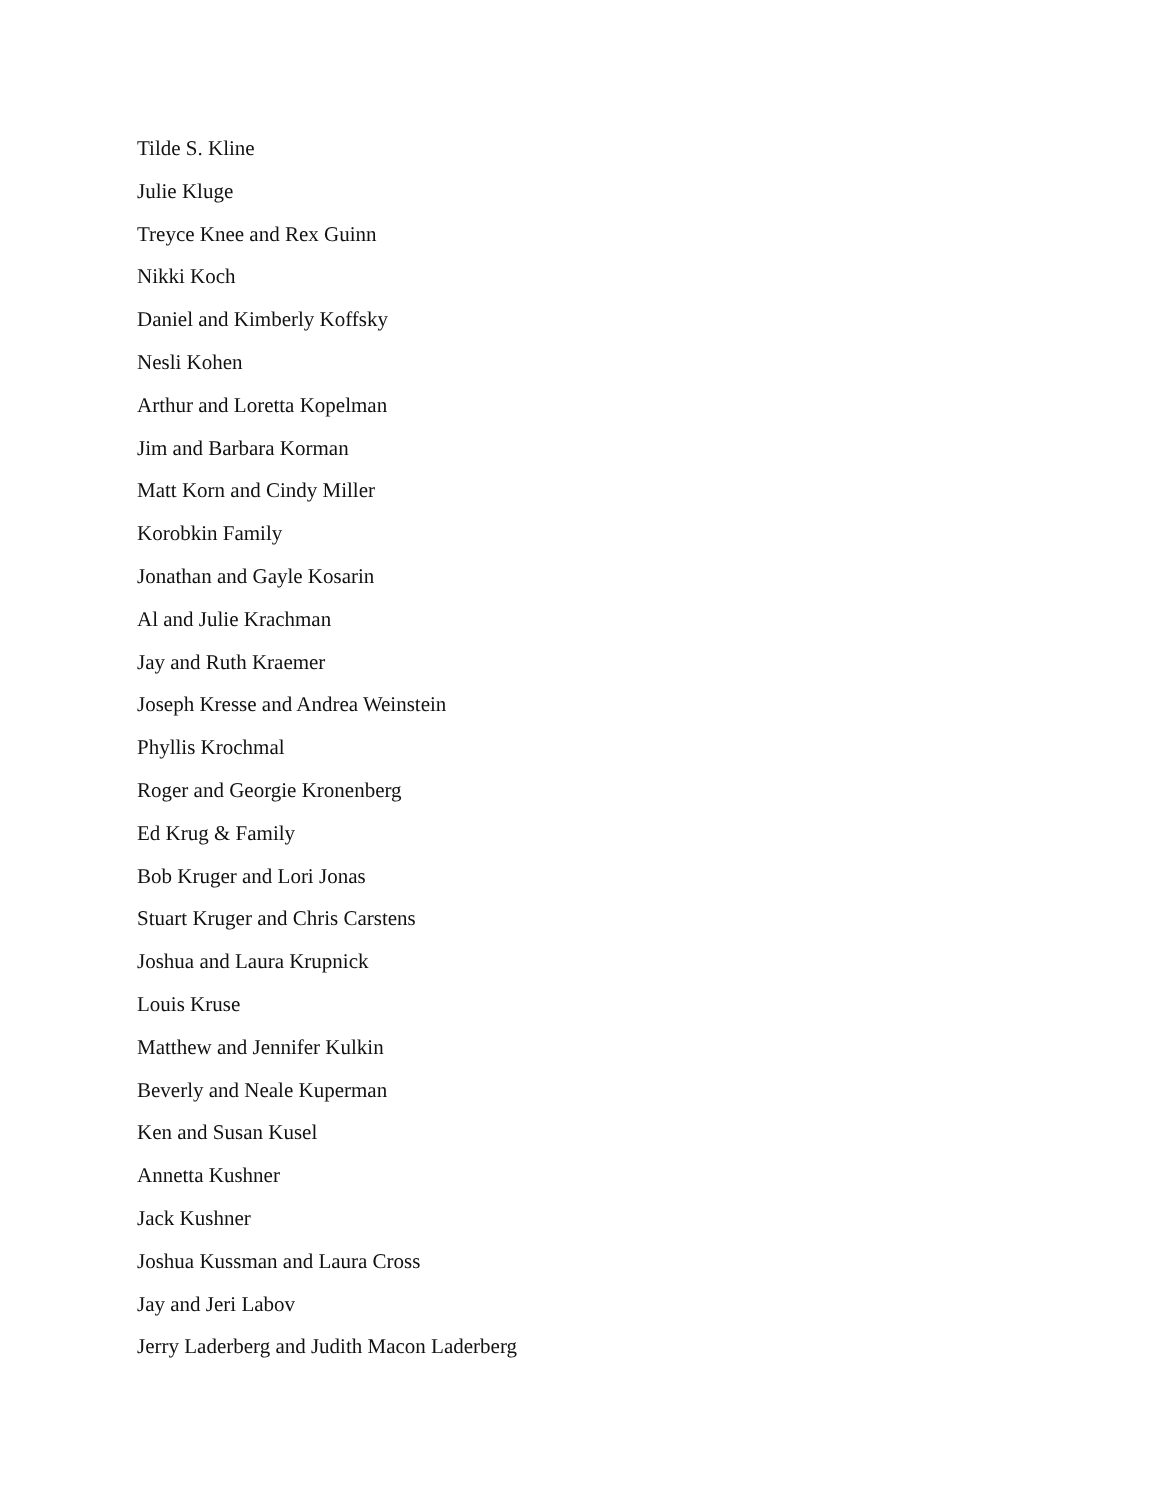Tilde S. Kline
Julie Kluge
Treyce Knee and Rex Guinn
Nikki Koch
Daniel and Kimberly Koffsky
Nesli Kohen
Arthur and Loretta Kopelman
Jim and Barbara Korman
Matt Korn and Cindy Miller
Korobkin Family
Jonathan and Gayle Kosarin
Al and Julie Krachman
Jay and Ruth Kraemer
Joseph Kresse and Andrea Weinstein
Phyllis Krochmal
Roger and Georgie Kronenberg
Ed Krug & Family
Bob Kruger and Lori Jonas
Stuart Kruger and Chris Carstens
Joshua and Laura Krupnick
Louis Kruse
Matthew and Jennifer Kulkin
Beverly and Neale Kuperman
Ken and Susan Kusel
Annetta Kushner
Jack Kushner
Joshua Kussman and Laura Cross
Jay and Jeri Labov
Jerry Laderberg and Judith Macon Laderberg